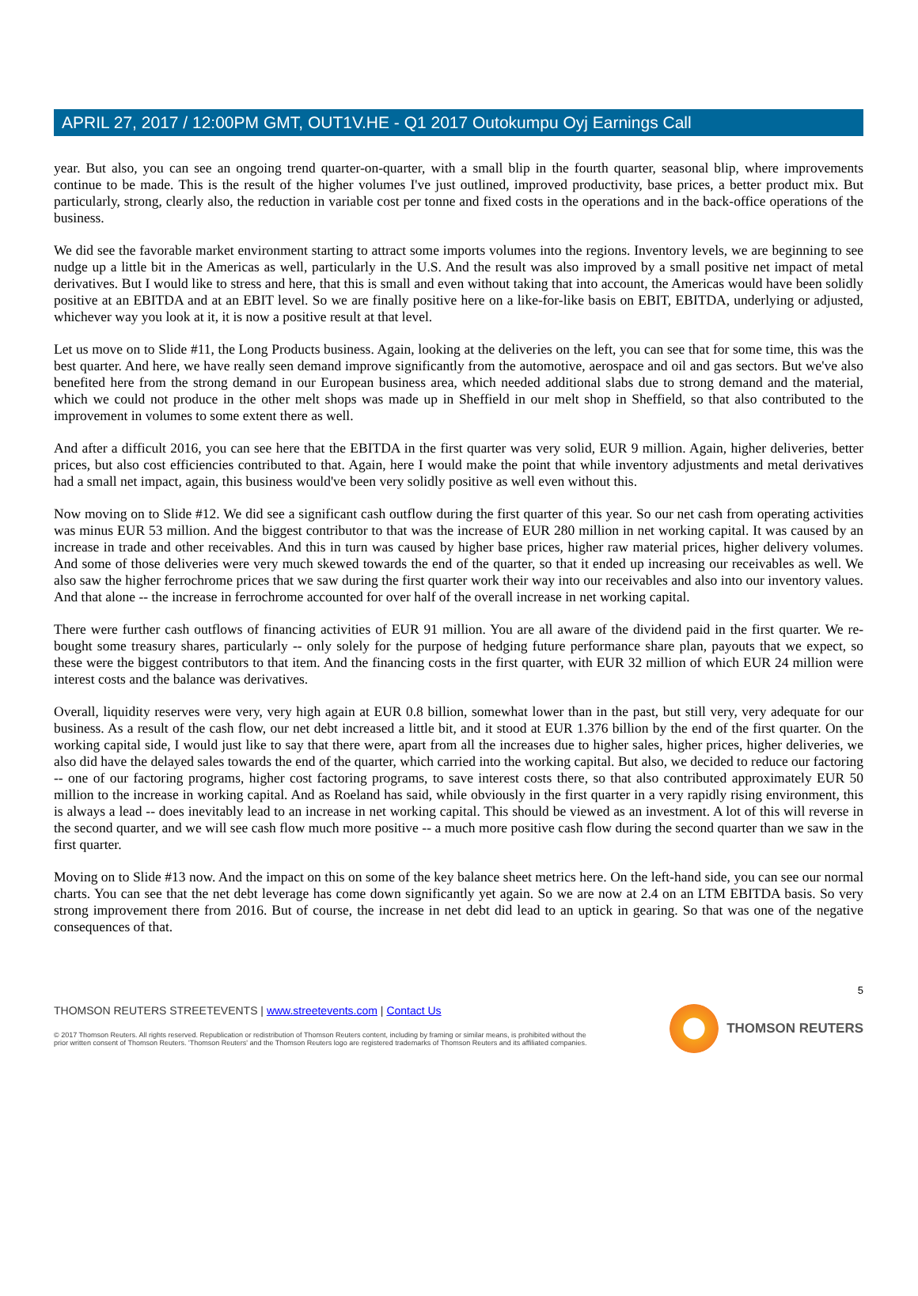APRIL 27, 2017 / 12:00PM GMT, OUT1V.HE - Q1 2017 Outokumpu Oyj Earnings Call
year. But also, you can see an ongoing trend quarter-on-quarter, with a small blip in the fourth quarter, seasonal blip, where improvements continue to be made. This is the result of the higher volumes I've just outlined, improved productivity, base prices, a better product mix. But particularly, strong, clearly also, the reduction in variable cost per tonne and fixed costs in the operations and in the back-office operations of the business.
We did see the favorable market environment starting to attract some imports volumes into the regions. Inventory levels, we are beginning to see nudge up a little bit in the Americas as well, particularly in the U.S. And the result was also improved by a small positive net impact of metal derivatives. But I would like to stress and here, that this is small and even without taking that into account, the Americas would have been solidly positive at an EBITDA and at an EBIT level. So we are finally positive here on a like-for-like basis on EBIT, EBITDA, underlying or adjusted, whichever way you look at it, it is now a positive result at that level.
Let us move on to Slide #11, the Long Products business. Again, looking at the deliveries on the left, you can see that for some time, this was the best quarter. And here, we have really seen demand improve significantly from the automotive, aerospace and oil and gas sectors. But we've also benefited here from the strong demand in our European business area, which needed additional slabs due to strong demand and the material, which we could not produce in the other melt shops was made up in Sheffield in our melt shop in Sheffield, so that also contributed to the improvement in volumes to some extent there as well.
And after a difficult 2016, you can see here that the EBITDA in the first quarter was very solid, EUR 9 million. Again, higher deliveries, better prices, but also cost efficiencies contributed to that. Again, here I would make the point that while inventory adjustments and metal derivatives had a small net impact, again, this business would've been very solidly positive as well even without this.
Now moving on to Slide #12. We did see a significant cash outflow during the first quarter of this year. So our net cash from operating activities was minus EUR 53 million. And the biggest contributor to that was the increase of EUR 280 million in net working capital. It was caused by an increase in trade and other receivables. And this in turn was caused by higher base prices, higher raw material prices, higher delivery volumes. And some of those deliveries were very much skewed towards the end of the quarter, so that it ended up increasing our receivables as well. We also saw the higher ferrochrome prices that we saw during the first quarter work their way into our receivables and also into our inventory values. And that alone -- the increase in ferrochrome accounted for over half of the overall increase in net working capital.
There were further cash outflows of financing activities of EUR 91 million. You are all aware of the dividend paid in the first quarter. We re-bought some treasury shares, particularly -- only solely for the purpose of hedging future performance share plan, payouts that we expect, so these were the biggest contributors to that item. And the financing costs in the first quarter, with EUR 32 million of which EUR 24 million were interest costs and the balance was derivatives.
Overall, liquidity reserves were very, very high again at EUR 0.8 billion, somewhat lower than in the past, but still very, very adequate for our business. As a result of the cash flow, our net debt increased a little bit, and it stood at EUR 1.376 billion by the end of the first quarter. On the working capital side, I would just like to say that there were, apart from all the increases due to higher sales, higher prices, higher deliveries, we also did have the delayed sales towards the end of the quarter, which carried into the working capital. But also, we decided to reduce our factoring -- one of our factoring programs, higher cost factoring programs, to save interest costs there, so that also contributed approximately EUR 50 million to the increase in working capital. And as Roeland has said, while obviously in the first quarter in a very rapidly rising environment, this is always a lead -- does inevitably lead to an increase in net working capital. This should be viewed as an investment. A lot of this will reverse in the second quarter, and we will see cash flow much more positive -- a much more positive cash flow during the second quarter than we saw in the first quarter.
Moving on to Slide #13 now. And the impact on this on some of the key balance sheet metrics here. On the left-hand side, you can see our normal charts. You can see that the net debt leverage has come down significantly yet again. So we are now at 2.4 on an LTM EBITDA basis. So very strong improvement there from 2016. But of course, the increase in net debt did lead to an uptick in gearing. So that was one of the negative consequences of that.
5
THOMSON REUTERS STREETEVENTS | www.streetevents.com | Contact Us
© 2017 Thomson Reuters. All rights reserved. Republication or redistribution of Thomson Reuters content, including by framing or similar means, is prohibited without the prior written consent of Thomson Reuters. 'Thomson Reuters' and the Thomson Reuters logo are registered trademarks of Thomson Reuters and its affiliated companies.
THOMSON REUTERS